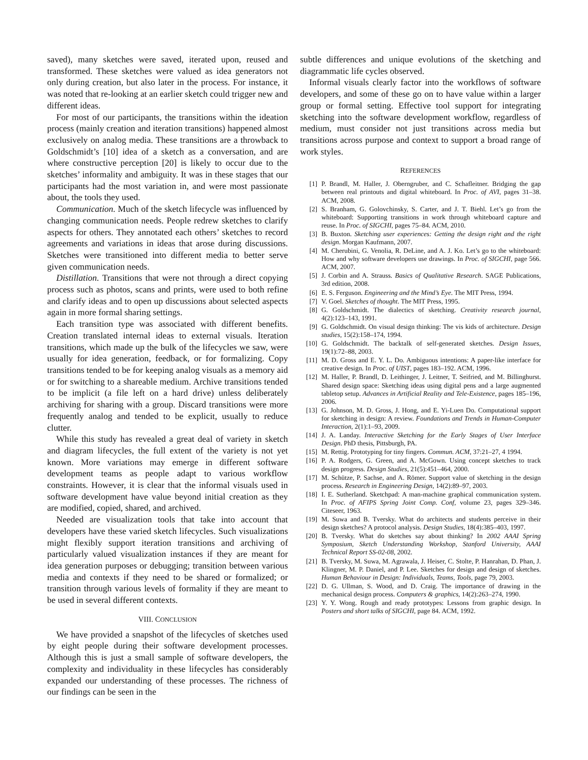saved), many sketches were saved, iterated upon, reused and transformed. These sketches were valued as idea generators not only during creation, but also later in the process. For instance, it was noted that re-looking at an earlier sketch could trigger new and different ideas.
For most of our participants, the transitions within the ideation process (mainly creation and iteration transitions) happened almost exclusively on analog media. These transitions are a throwback to Goldschmidt’s [10] idea of a sketch as a conversation, and are where constructive perception [20] is likely to occur due to the sketches’ informality and ambiguity. It was in these stages that our participants had the most variation in, and were most passionate about, the tools they used.
Communication. Much of the sketch lifecycle was influenced by changing communication needs. People redrew sketches to clarify aspects for others. They annotated each others’ sketches to record agreements and variations in ideas that arose during discussions. Sketches were transitioned into different media to better serve given communication needs.
Distillation. Transitions that were not through a direct copying process such as photos, scans and prints, were used to both refine and clarify ideas and to open up discussions about selected aspects again in more formal sharing settings.
Each transition type was associated with different benefits. Creation translated internal ideas to external visuals. Iteration transitions, which made up the bulk of the lifecycles we saw, were usually for idea generation, feedback, or for formalizing. Copy transitions tended to be for keeping analog visuals as a memory aid or for switching to a shareable medium. Archive transitions tended to be implicit (a file left on a hard drive) unless deliberately archiving for sharing with a group. Discard transitions were more frequently analog and tended to be explicit, usually to reduce clutter.
While this study has revealed a great deal of variety in sketch and diagram lifecycles, the full extent of the variety is not yet known. More variations may emerge in different software development teams as people adapt to various workflow constraints. However, it is clear that the informal visuals used in software development have value beyond initial creation as they are modified, copied, shared, and archived.
Needed are visualization tools that take into account that developers have these varied sketch lifecycles. Such visualizations might flexibly support iteration transitions and archiving of particularly valued visualization instances if they are meant for idea generation purposes or debugging; transition between various media and contexts if they need to be shared or formalized; or transition through various levels of formality if they are meant to be used in several different contexts.
VIII. CONCLUSION
We have provided a snapshot of the lifecycles of sketches used by eight people during their software development processes. Although this is just a small sample of software developers, the complexity and individuality in these lifecycles has considerably expanded our understanding of these processes. The richness of our findings can be seen in the
subtle differences and unique evolutions of the sketching and diagrammatic life cycles observed.
Informal visuals clearly factor into the workflows of software developers, and some of these go on to have value within a larger group or formal setting. Effective tool support for integrating sketching into the software development workflow, regardless of medium, must consider not just transitions across media but transitions across purpose and context to support a broad range of work styles.
REFERENCES
[1] P. Brandl, M. Haller, J. Oberngruber, and C. Schafleitner. Bridging the gap between real printouts and digital whiteboard. In Proc. of AVI, pages 31–38. ACM, 2008.
[2] S. Branham, G. Golovchinsky, S. Carter, and J. T. Biehl. Let’s go from the whiteboard: Supporting transitions in work through whiteboard capture and reuse. In Proc. of SIGCHI, pages 75–84. ACM, 2010.
[3] B. Buxton. Sketching user experiences: Getting the design right and the right design. Morgan Kaufmann, 2007.
[4] M. Cherubini, G. Venolia, R. DeLine, and A. J. Ko. Let’s go to the whiteboard: How and why software developers use drawings. In Proc. of SIGCHI, page 566. ACM, 2007.
[5] J. Corbin and A. Strauss. Basics of Qualitative Research. SAGE Publications, 3rd edition, 2008.
[6] E. S. Ferguson. Engineering and the Mind’s Eye. The MIT Press, 1994.
[7] V. Goel. Sketches of thought. The MIT Press, 1995.
[8] G. Goldschmidt. The dialectics of sketching. Creativity research journal, 4(2):123–143, 1991.
[9] G. Goldschmidt. On visual design thinking: The vis kids of architecture. Design studies, 15(2):158–174, 1994.
[10] G. Goldschmidt. The backtalk of self-generated sketches. Design Issues, 19(1):72–88, 2003.
[11] M. D. Gross and E. Y. L. Do. Ambiguous intentions: A paper-like interface for creative design. In Proc. of UIST, pages 183–192. ACM, 1996.
[12] M. Haller, P. Brandl, D. Leithinger, J. Leitner, T. Seifried, and M. Billinghurst. Shared design space: Sketching ideas using digital pens and a large augmented tabletop setup. Advances in Artificial Reality and Tele-Existence, pages 185–196, 2006.
[13] G. Johnson, M. D. Gross, J. Hong, and E. Yi-Luen Do. Computational support for sketching in design: A review. Foundations and Trends in Human-Computer Interaction, 2(1):1–93, 2009.
[14] J. A. Landay. Interactive Sketching for the Early Stages of User Interface Design. PhD thesis, Pittsburgh, PA.
[15] M. Rettig. Prototyping for tiny fingers. Commun. ACM, 37:21–27, 4 1994.
[16] P. A. Rodgers, G. Green, and A. McGown. Using concept sketches to track design progress. Design Studies, 21(5):451–464, 2000.
[17] M. Schütze, P. Sachse, and A. Römer. Support value of sketching in the design process. Research in Engineering Design, 14(2):89–97, 2003.
[18] I. E. Sutherland. Sketchpad: A man-machine graphical communication system. In Proc. of AFIPS Spring Joint Comp. Conf, volume 23, pages 329–346. Citeseer, 1963.
[19] M. Suwa and B. Tversky. What do architects and students perceive in their design sketches? A protocol analysis. Design Studies, 18(4):385–403, 1997.
[20] B. Tversky. What do sketches say about thinking? In 2002 AAAI Spring Symposium, Sketch Understanding Workshop, Stanford University, AAAI Technical Report SS-02-08, 2002.
[21] B. Tversky, M. Suwa, M. Agrawala, J. Heiser, C. Stolte, P. Hanrahan, D. Phan, J. Klingner, M. P. Daniel, and P. Lee. Sketches for design and design of sketches. Human Behaviour in Design: Individuals, Teams, Tools, page 79, 2003.
[22] D. G. Ullman, S. Wood, and D. Craig. The importance of drawing in the mechanical design process. Computers & graphics, 14(2):263–274, 1990.
[23] Y. Y. Wong. Rough and ready prototypes: Lessons from graphic design. In Posters and short talks of SIGCHI, page 84. ACM, 1992.